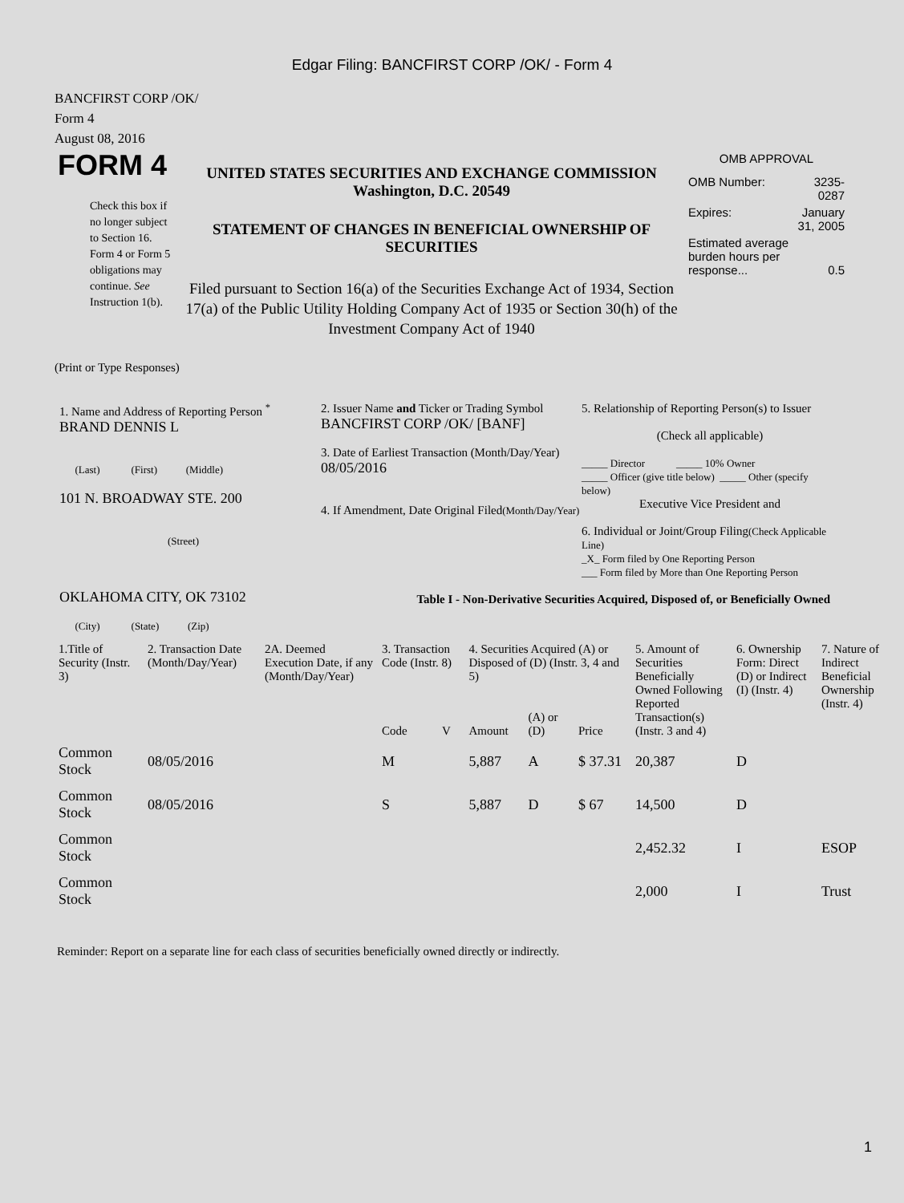Edgar Filing: BANCFIRST CORP /OK/ - Form 4
BANCFIRST CORP /OK/
Form 4
August 08, 2016
FORM 4
Check this box if no longer subject to Section 16. Form 4 or Form 5 obligations may continue. See Instruction 1(b).
UNITED STATES SECURITIES AND EXCHANGE COMMISSION
Washington, D.C. 20549
STATEMENT OF CHANGES IN BENEFICIAL OWNERSHIP OF SECURITIES
Filed pursuant to Section 16(a) of the Securities Exchange Act of 1934, Section 17(a) of the Public Utility Holding Company Act of 1935 or Section 30(h) of the Investment Company Act of 1940
OMB APPROVAL
| OMB Number: | 3235-0287 |
| Expires: | January 31, 2005 |
| Estimated average burden hours per response... | 0.5 |
(Print or Type Responses)
1. Name and Address of Reporting Person <sup>*</sup>
BRAND DENNIS L
(Last) (First) (Middle)
101 N. BROADWAY STE. 200
(Street)
OKLAHOMA CITY, OK 73102
(City) (State) (Zip)
2. Issuer Name and Ticker or Trading Symbol
BANCFIRST CORP /OK/ [BANF]
3. Date of Earliest Transaction (Month/Day/Year)
08/05/2016
4. If Amendment, Date Original Filed(Month/Day/Year)
5. Relationship of Reporting Person(s) to Issuer
(Check all applicable)
_____ Director _____ 10% Owner
_____ Officer (give title below) _____ Other (specify below)
Executive Vice President and
6. Individual or Joint/Group Filing(Check Applicable Line)
_X_ Form filed by One Reporting Person
___ Form filed by More than One Reporting Person
Table I - Non-Derivative Securities Acquired, Disposed of, or Beneficially Owned
| 1.Title of Security (Instr. 3) | 2. Transaction Date (Month/Day/Year) | 2A. Deemed Execution Date, if any (Month/Day/Year) | 3. Transaction Code (Instr. 8) | | 4. Securities Acquired (A) or Disposed of (D) (Instr. 3, 4 and 5) | | | 5. Amount of Securities Beneficially Owned Following Reported Transaction(s) (Instr. 3 and 4) | 6. Ownership Form: Direct (D) or Indirect (I) (Instr. 4) | 7. Nature of Indirect Beneficial Ownership (Instr. 4) |
| --- | --- | --- | --- | --- | --- | --- | --- | --- | --- | --- |
| | | | Code | V | Amount | (A) or (D) | Price | | | |
| Common Stock | 08/05/2016 | | M | | 5,887 | A | $ 37.31 | 20,387 | D | |
| Common Stock | 08/05/2016 | | S | | 5,887 | D | $ 67 | 14,500 | D | |
| Common Stock | | | | | | | | 2,452.32 | I | ESOP |
| Common Stock | | | | | | | | 2,000 | I | Trust |
Reminder: Report on a separate line for each class of securities beneficially owned directly or indirectly.
1